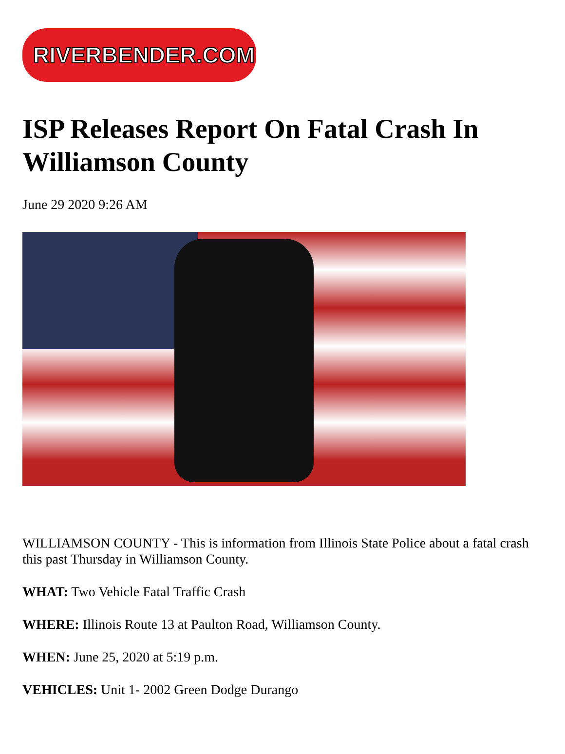RIVERBENDER.COM
ISP Releases Report On Fatal Crash In Williamson County
June 29 2020 9:26 AM
WILLIAMSON COUNTY - This is information from Illinois State Police about a fatal crash this past Thursday in Williamson County.
WHAT: Two Vehicle Fatal Traffic Crash
WHERE: Illinois Route 13 at Paulton Road, Williamson County.
WHEN: June 25, 2020 at 5:19 p.m.
VEHICLES: Unit 1- 2002 Green Dodge Durango